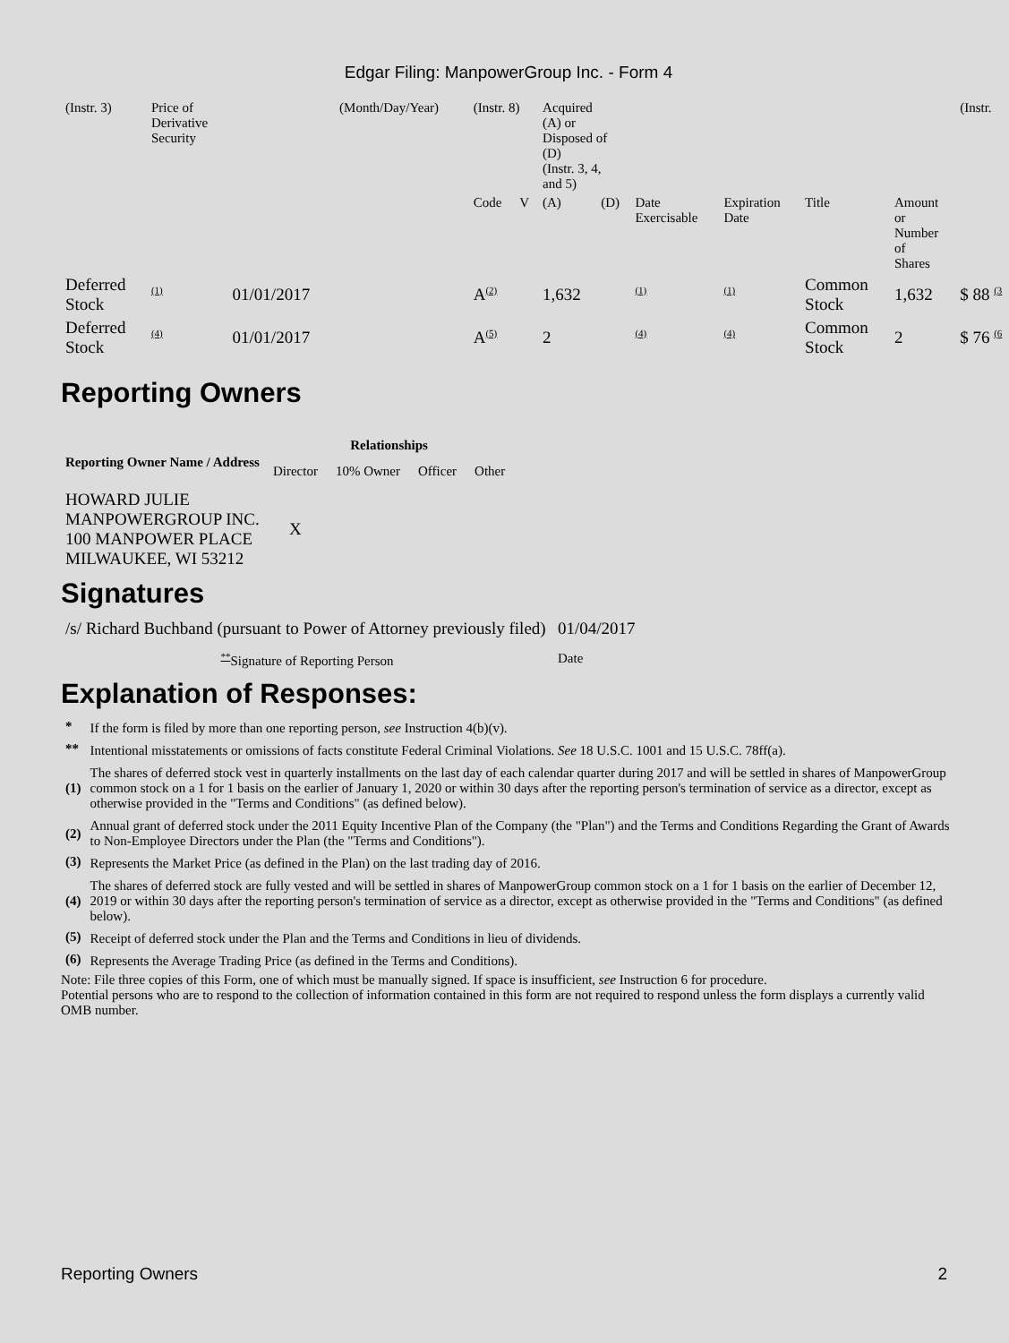Edgar Filing: ManpowerGroup Inc. - Form 4
| (Instr. 3) | Price of Derivative Security | | (Month/Day/Year) | (Instr. 8) | | Acquired (A) or Disposed of (D) (Instr. 3, 4, and 5) | | | | | | (Instr. |
| | | | | Code | V | (A) | (D) | Date Exercisable | Expiration Date | Title | Amount or Number of Shares | |
| Deferred Stock | <sup>(1)</sup> | 01/01/2017 | | A<sup>(2)</sup> | | 1,632 | | <sup>(1)</sup> | <sup>(1)</sup> | Common Stock | 1,632 | $ 88 <sup>(3</sup> |
| Deferred Stock | <sup>(4)</sup> | 01/01/2017 | | A<sup>(5)</sup> | | 2 | | <sup>(4)</sup> | <sup>(4)</sup> | Common Stock | 2 | $ 76 <sup>(6</sup> |
Reporting Owners
| Reporting Owner Name / Address | Relationships | | | |
| --- | --- | --- | --- | --- |
| | Director | 10% Owner | Officer | Other |
| HOWARD JULIE MANPOWERGROUP INC. 100 MANPOWER PLACE MILWAUKEE, WI 53212 | X | | | |
Signatures
| /s/ Richard Buchband (pursuant to Power of Attorney previously filed) | 01/04/2017 |
| <sup>**</sup> Signature of Reporting Person | Date |
Explanation of Responses:
| * | If the form is filed by more than one reporting person, see Instruction 4(b)(v). |
| ** | Intentional misstatements or omissions of facts constitute Federal Criminal Violations. See 18 U.S.C. 1001 and 15 U.S.C. 78ff(a). |
| (1) | The shares of deferred stock vest in quarterly installments on the last day of each calendar quarter during 2017 and will be settled in shares of ManpowerGroup common stock on a 1 for 1 basis on the earlier of January 1, 2020 or within 30 days after the reporting person's termination of service as a director, except as otherwise provided in the "Terms and Conditions" (as defined below). |
| (2) | Annual grant of deferred stock under the 2011 Equity Incentive Plan of the Company (the "Plan") and the Terms and Conditions Regarding the Grant of Awards to Non-Employee Directors under the Plan (the "Terms and Conditions"). |
| (3) | Represents the Market Price (as defined in the Plan) on the last trading day of 2016. |
| (4) | The shares of deferred stock are fully vested and will be settled in shares of ManpowerGroup common stock on a 1 for 1 basis on the earlier of December 12, 2019 or within 30 days after the reporting person's termination of service as a director, except as otherwise provided in the "Terms and Conditions" (as defined below). |
| (5) | Receipt of deferred stock under the Plan and the Terms and Conditions in lieu of dividends. |
| (6) | Represents the Average Trading Price (as defined in the Terms and Conditions). |
Note: File three copies of this Form, one of which must be manually signed. If space is insufficient, see Instruction 6 for procedure.
Potential persons who are to respond to the collection of information contained in this form are not required to respond unless the form displays a currently valid OMB number.
Reporting Owners 2